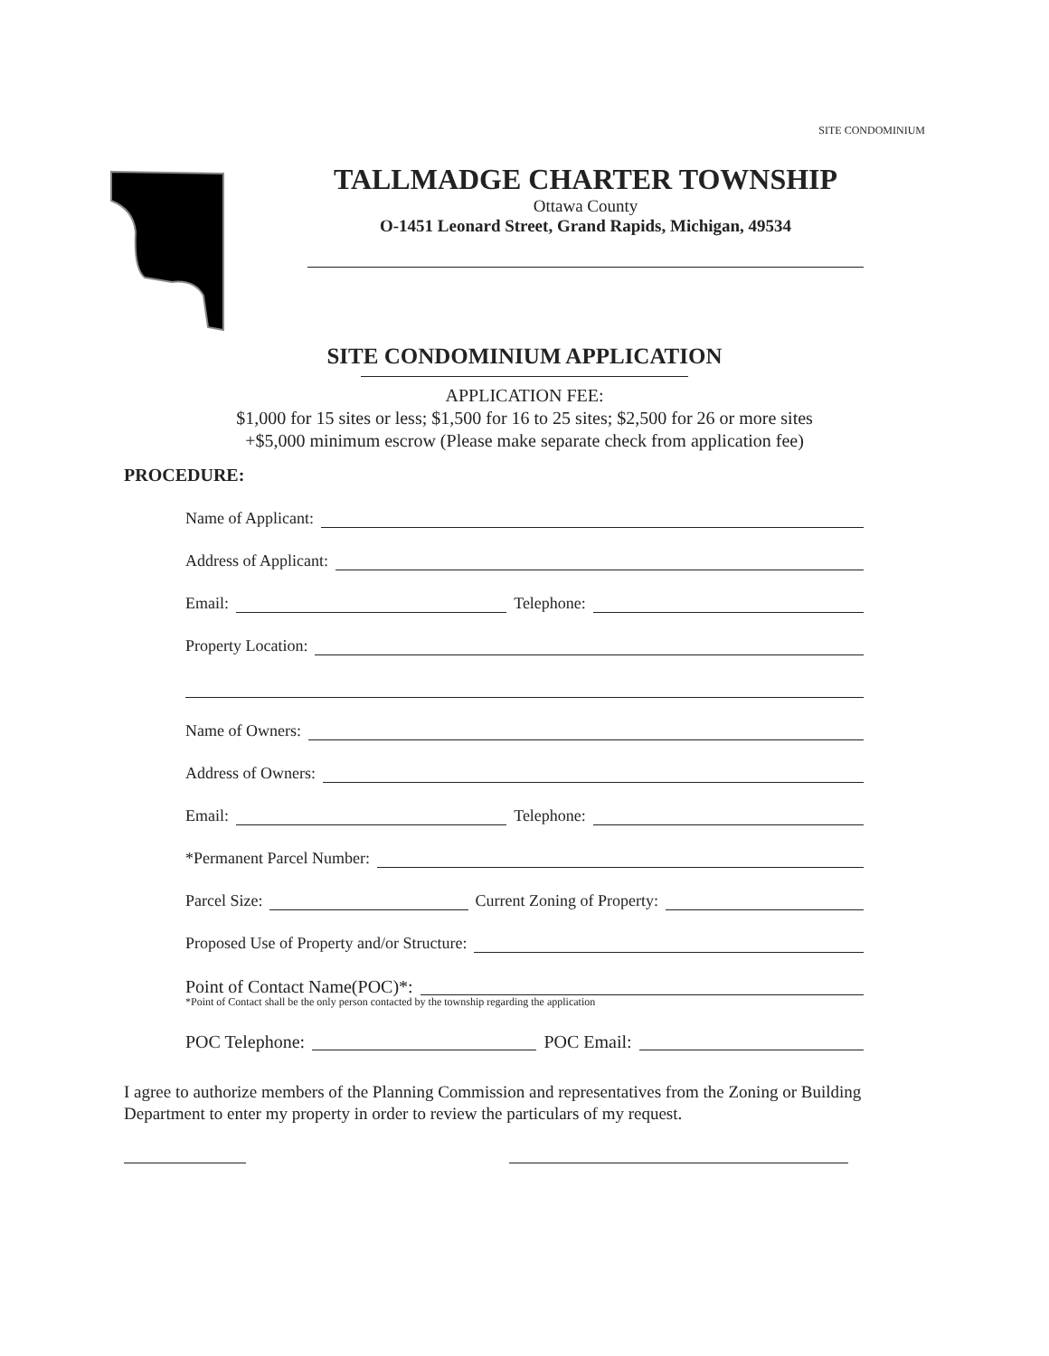SITE CONDOMINIUM
TALLMADGE CHARTER TOWNSHIP
Ottawa County
O-1451 Leonard Street, Grand Rapids, Michigan, 49534
SITE CONDOMINIUM APPLICATION
APPLICATION FEE:
$1,000 for 15 sites or less; $1,500 for 16 to 25 sites; $2,500 for 26 or more sites
+$5,000 minimum escrow (Please make separate check from application fee)
PROCEDURE:
Name of Applicant:
Address of Applicant:
Email: Telephone:
Property Location:
Name of Owners:
Address of Owners:
Email: Telephone:
*Permanent Parcel Number:
Parcel Size: Current Zoning of Property:
Proposed Use of Property and/or Structure:
Point of Contact Name(POC)*:
*Point of Contact shall be the only person contacted by the township regarding the application
POC Telephone: POC Email:
I agree to authorize members of the Planning Commission and representatives from the Zoning or Building Department to enter my property in order to review the particulars of my request.